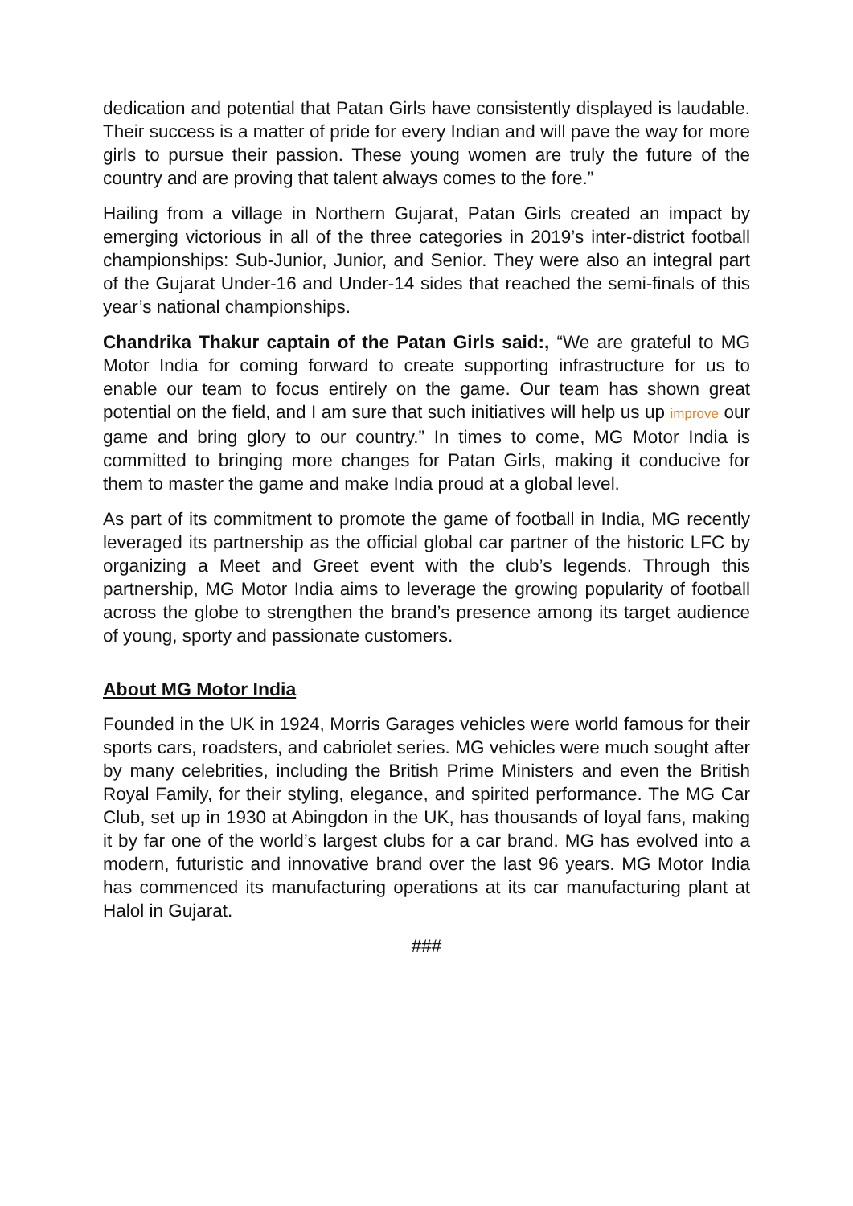dedication and potential that Patan Girls have consistently displayed is laudable. Their success is a matter of pride for every Indian and will pave the way for more girls to pursue their passion. These young women are truly the future of the country and are proving that talent always comes to the fore.”
Hailing from a village in Northern Gujarat, Patan Girls created an impact by emerging victorious in all of the three categories in 2019’s inter-district football championships: Sub-Junior, Junior, and Senior. They were also an integral part of the Gujarat Under-16 and Under-14 sides that reached the semi-finals of this year’s national championships.
Chandrika Thakur captain of the Patan Girls said:, “We are grateful to MG Motor India for coming forward to create supporting infrastructure for us to enable our team to focus entirely on the game. Our team has shown great potential on the field, and I am sure that such initiatives will help us up improve our game and bring glory to our country.” In times to come, MG Motor India is committed to bringing more changes for Patan Girls, making it conducive for them to master the game and make India proud at a global level.
As part of its commitment to promote the game of football in India, MG recently leveraged its partnership as the official global car partner of the historic LFC by organizing a Meet and Greet event with the club’s legends. Through this partnership, MG Motor India aims to leverage the growing popularity of football across the globe to strengthen the brand’s presence among its target audience of young, sporty and passionate customers.
About MG Motor India
Founded in the UK in 1924, Morris Garages vehicles were world famous for their sports cars, roadsters, and cabriolet series. MG vehicles were much sought after by many celebrities, including the British Prime Ministers and even the British Royal Family, for their styling, elegance, and spirited performance. The MG Car Club, set up in 1930 at Abingdon in the UK, has thousands of loyal fans, making it by far one of the world’s largest clubs for a car brand. MG has evolved into a modern, futuristic and innovative brand over the last 96 years. MG Motor India has commenced its manufacturing operations at its car manufacturing plant at Halol in Gujarat.
###